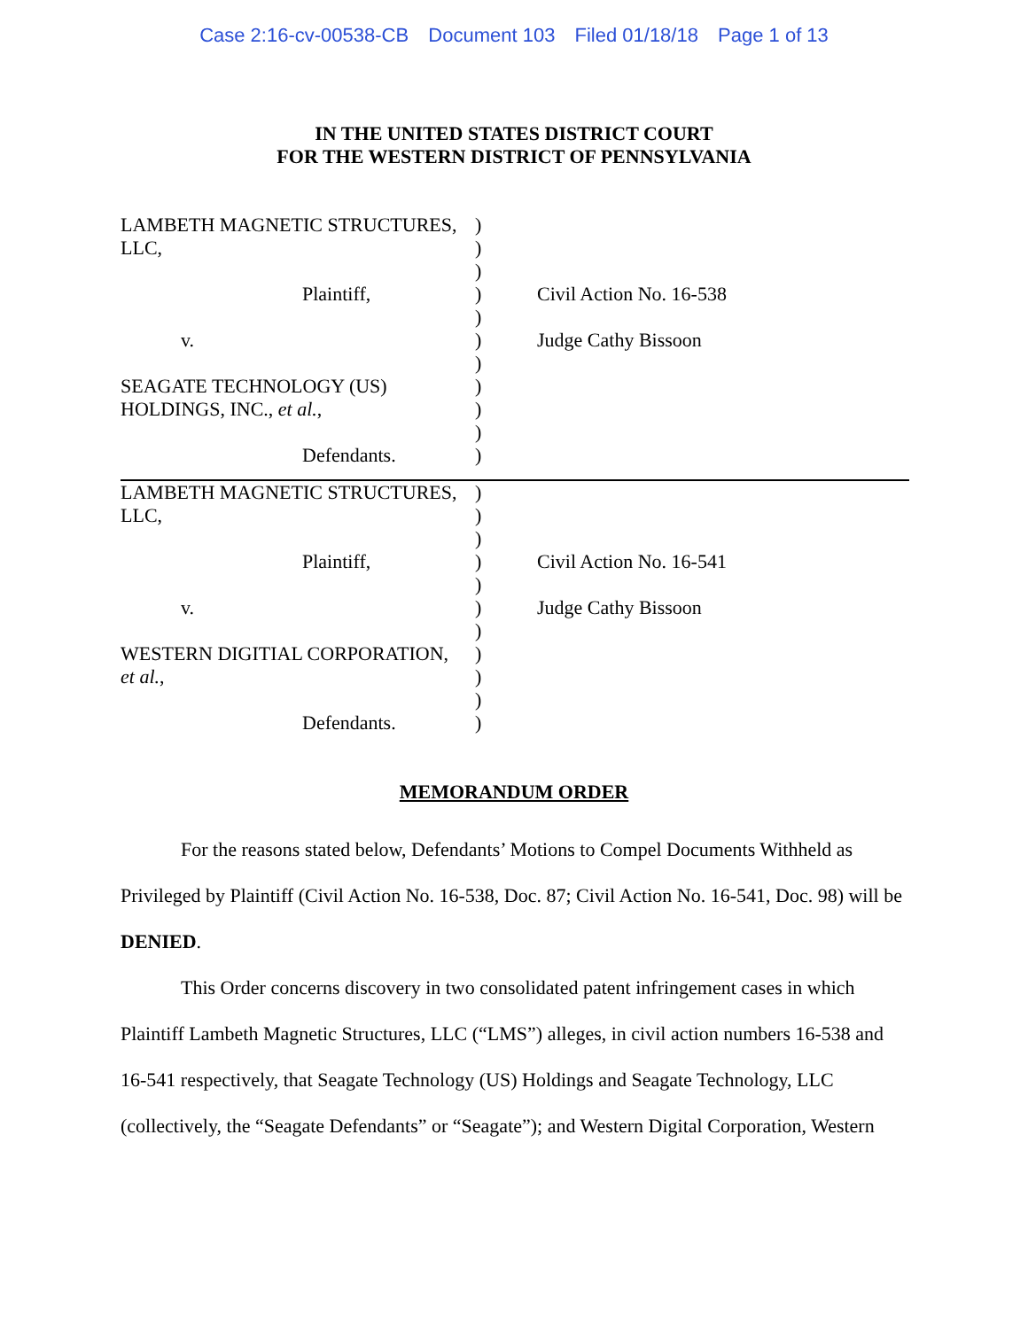Case 2:16-cv-00538-CB Document 103 Filed 01/18/18 Page 1 of 13
IN THE UNITED STATES DISTRICT COURT
FOR THE WESTERN DISTRICT OF PENNSYLVANIA
| LAMBETH MAGNETIC STRUCTURES, | ) | |
| LLC, | ) | |
| | ) | |
| Plaintiff, | ) | Civil Action No. 16-538 |
| | ) | |
| v. | ) | Judge Cathy Bissoon |
| | ) | |
| SEAGATE TECHNOLOGY (US) | ) | |
| HOLDINGS, INC., et al. , | ) | |
| | ) | |
| Defendants. | ) | |
| LAMBETH MAGNETIC STRUCTURES, | ) | |
| LLC, | ) | |
| | ) | |
| Plaintiff, | ) | Civil Action No. 16-541 |
| | ) | |
| v. | ) | Judge Cathy Bissoon |
| | ) | |
| WESTERN DIGITIAL CORPORATION, | ) | |
| et al. , | ) | |
| | ) | |
| Defendants. | ) | |
MEMORANDUM ORDER
For the reasons stated below, Defendants’ Motions to Compel Documents Withheld as Privileged by Plaintiff (Civil Action No. 16-538, Doc. 87; Civil Action No. 16-541, Doc. 98) will be DENIED.
This Order concerns discovery in two consolidated patent infringement cases in which Plaintiff Lambeth Magnetic Structures, LLC (“LMS”) alleges, in civil action numbers 16-538 and 16-541 respectively, that Seagate Technology (US) Holdings and Seagate Technology, LLC (collectively, the “Seagate Defendants” or “Seagate”); and Western Digital Corporation, Western